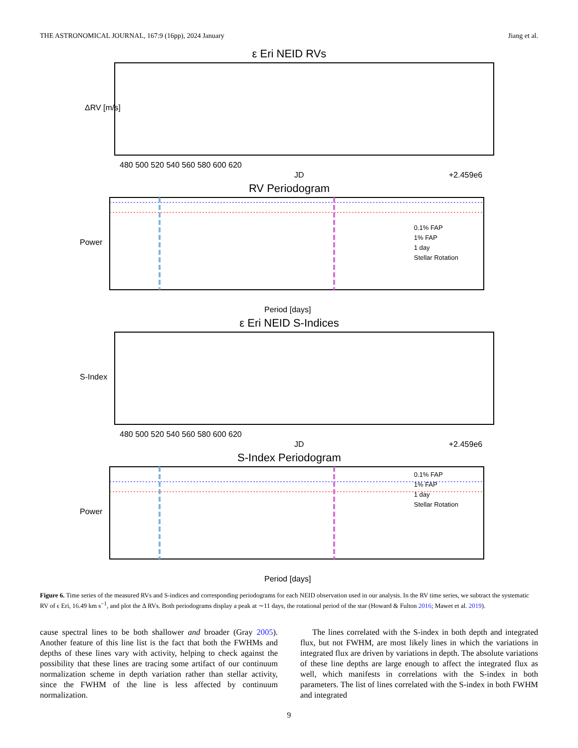THE ASTRONOMICAL JOURNAL, 167:9 (16pp), 2024 January Jiang et al.
ε Eri NEID RVs
480 500 520 540 560 580 600 620
JD
+2.459e6
ΔRV [m/s]
RV Periodogram
0.1% FAP
1% FAP
1 day
Stellar Rotation
Period [days]
Power
ε Eri NEID S-Indices
480 500 520 540 560 580 600 620
JD
+2.459e6
S-Index
S-Index Periodogram
0.1% FAP
1% FAP
1 day
Stellar Rotation
Period [days]
Power
Figure 6. Time series of the measured RVs and S-indices and corresponding periodograms for each NEID observation used in our analysis. In the RV time series, we subtract the systematic RV of ϵ Eri, 16.49 km s<sup>−1</sup>, and plot the Δ RVs. Both periodograms display a peak at ∼11 days, the rotational period of the star (Howard & Fulton 2016; Mawet et al. 2019).
cause spectral lines to be both shallower and broader (Gray 2005). Another feature of this line list is the fact that both the FWHMs and depths of these lines vary with activity, helping to check against the possibility that these lines are tracing some artifact of our continuum normalization scheme in depth variation rather than stellar activity, since the FWHM of the line is less affected by continuum normalization.
The lines correlated with the S-index in both depth and integrated flux, but not FWHM, are most likely lines in which the variations in integrated flux are driven by variations in depth. The absolute variations of these line depths are large enough to affect the integrated flux as well, which manifests in correlations with the S-index in both parameters. The list of lines correlated with the S-index in both FWHM and integrated
9